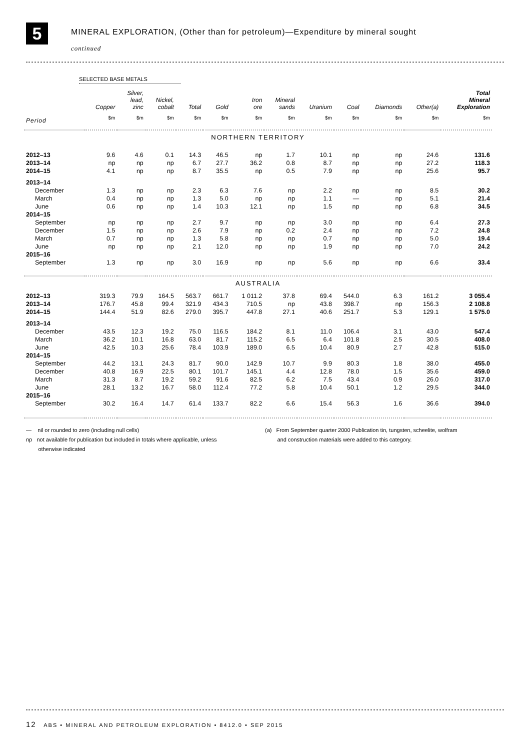5
MINERAL EXPLORATION, (Other than for petroleum)—Expenditure by mineral sought
continued
SELECTED BASE METALS
| | Copper | Silver, lead, zinc | Nickel, cobalt | Total | Gold | Iron ore | Mineral sands | Uranium | Coal | Diamonds | Other(a) | Total Mineral Exploration |
| --- | --- | --- | --- | --- | --- | --- | --- | --- | --- | --- | --- | --- |
| Period | $m | $m | $m | $m | $m | $m | $m | $m | $m | $m | $m | $m |
| NORTHERN TERRITORY | | | | | | | | | | | | |
| 2012–13 | 9.6 | 4.6 | 0.1 | 14.3 | 46.5 | np | 1.7 | 10.1 | np | np | 24.6 | 131.6 |
| 2013–14 | np | np | np | 6.7 | 27.7 | 36.2 | 0.8 | 8.7 | np | np | 27.2 | 118.3 |
| 2014–15 | 4.1 | np | np | 8.7 | 35.5 | np | 0.5 | 7.9 | np | np | 25.6 | 95.7 |
| 2013–14 | | | | | | | | | | | | |
| December | 1.3 | np | np | 2.3 | 6.3 | 7.6 | np | 2.2 | np | np | 8.5 | 30.2 |
| March | 0.4 | np | np | 1.3 | 5.0 | np | np | 1.1 | — | np | 5.1 | 21.4 |
| June | 0.6 | np | np | 1.4 | 10.3 | 12.1 | np | 1.5 | np | np | 6.8 | 34.5 |
| 2014–15 | | | | | | | | | | | | |
| September | np | np | np | 2.7 | 9.7 | np | np | 3.0 | np | np | 6.4 | 27.3 |
| December | 1.5 | np | np | 2.6 | 7.9 | np | 0.2 | 2.4 | np | np | 7.2 | 24.8 |
| March | 0.7 | np | np | 1.3 | 5.8 | np | np | 0.7 | np | np | 5.0 | 19.4 |
| June | np | np | np | 2.1 | 12.0 | np | np | 1.9 | np | np | 7.0 | 24.2 |
| 2015–16 | | | | | | | | | | | | |
| September | 1.3 | np | np | 3.0 | 16.9 | np | np | 5.6 | np | np | 6.6 | 33.4 |
| AUSTRALIA | | | | | | | | | | | | |
| 2012–13 | 319.3 | 79.9 | 164.5 | 563.7 | 661.7 | 1 011.2 | 37.8 | 69.4 | 544.0 | 6.3 | 161.2 | 3 055.4 |
| 2013–14 | 176.7 | 45.8 | 99.4 | 321.9 | 434.3 | 710.5 | np | 43.8 | 398.7 | np | 156.3 | 2 108.8 |
| 2014–15 | 144.4 | 51.9 | 82.6 | 279.0 | 395.7 | 447.8 | 27.1 | 40.6 | 251.7 | 5.3 | 129.1 | 1 575.0 |
| 2013–14 | | | | | | | | | | | | |
| December | 43.5 | 12.3 | 19.2 | 75.0 | 116.5 | 184.2 | 8.1 | 11.0 | 106.4 | 3.1 | 43.0 | 547.4 |
| March | 36.2 | 10.1 | 16.8 | 63.0 | 81.7 | 115.2 | 6.5 | 6.4 | 101.8 | 2.5 | 30.5 | 408.0 |
| June | 42.5 | 10.3 | 25.6 | 78.4 | 103.9 | 189.0 | 6.5 | 10.4 | 80.9 | 2.7 | 42.8 | 515.0 |
| 2014–15 | | | | | | | | | | | | |
| September | 44.2 | 13.1 | 24.3 | 81.7 | 90.0 | 142.9 | 10.7 | 9.9 | 80.3 | 1.8 | 38.0 | 455.0 |
| December | 40.8 | 16.9 | 22.5 | 80.1 | 101.7 | 145.1 | 4.4 | 12.8 | 78.0 | 1.5 | 35.6 | 459.0 |
| March | 31.3 | 8.7 | 19.2 | 59.2 | 91.6 | 82.5 | 6.2 | 7.5 | 43.4 | 0.9 | 26.0 | 317.0 |
| June | 28.1 | 13.2 | 16.7 | 58.0 | 112.4 | 77.2 | 5.8 | 10.4 | 50.1 | 1.2 | 29.5 | 344.0 |
| 2015–16 | | | | | | | | | | | | |
| September | 30.2 | 16.4 | 14.7 | 61.4 | 133.7 | 82.2 | 6.6 | 15.4 | 56.3 | 1.6 | 36.6 | 394.0 |
— nil or rounded to zero (including null cells)
np not available for publication but included in totals where applicable, unless
otherwise indicated
(a) From September quarter 2000 Publication tin, tungsten, scheelite, wolfram
and construction materials were added to this category.
12 ABS • MINERAL AND PETROLEUM EXPLORATION • 8412.0 • SEP 2015